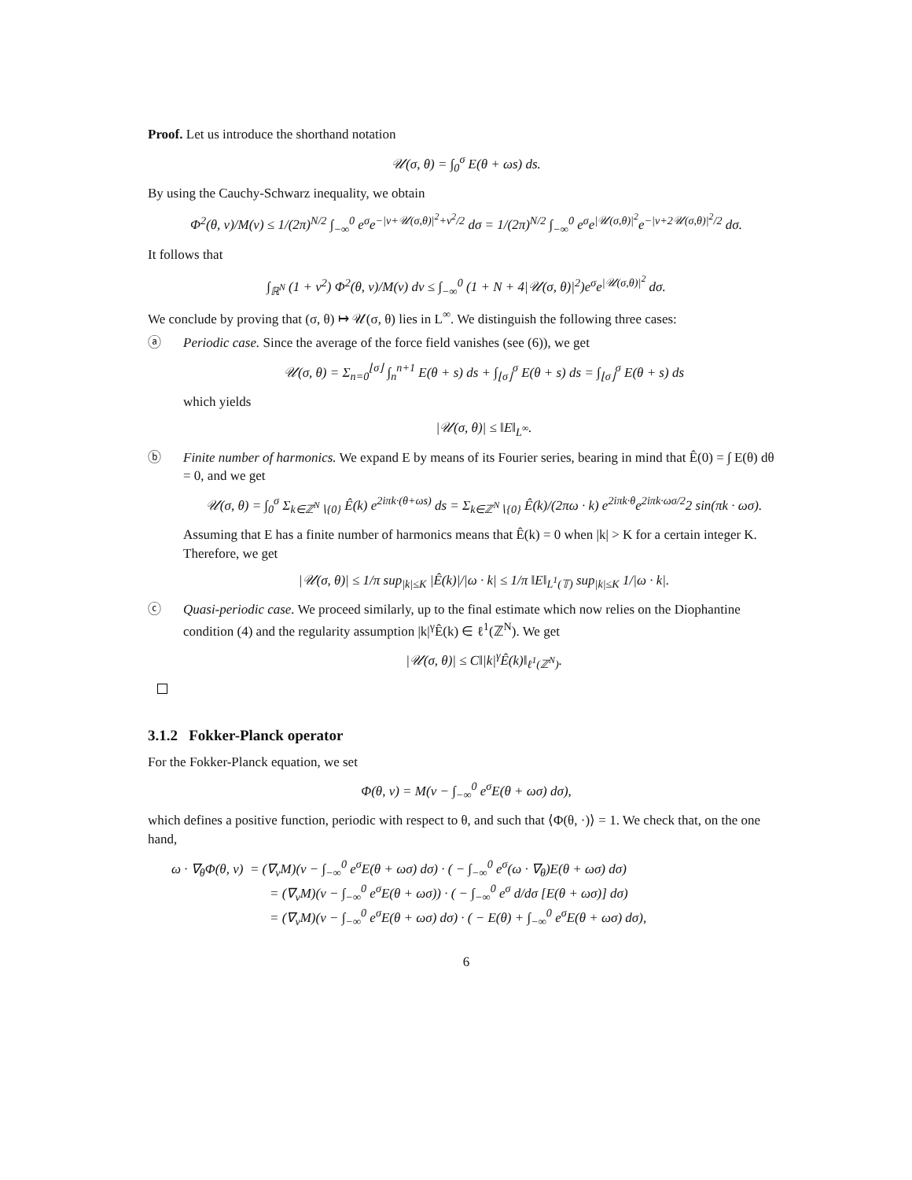Proof. Let us introduce the shorthand notation
𝒰(σ, θ) = ∫<sub>0</sub><sup>σ</sup> E(θ + ωs) ds.
By using the Cauchy-Schwarz inequality, we obtain
Φ<sup>2</sup>(θ, v)/M(v) ≤ 1/(2π)<sup>N/2</sup> ∫<sub>−∞</sub><sup>0</sup> e<sup>σ</sup>e<sup>−|v+𝒰(σ,θ)|<sup>2</sup>+v<sup>2</sup>/2</sup> dσ = 1/(2π)<sup>N/2</sup> ∫<sub>−∞</sub><sup>0</sup> e<sup>σ</sup>e<sup>|𝒰(σ,θ)|<sup>2</sup></sup>e<sup>−|v+2𝒰(σ,θ)|<sup>2</sup>/2</sup> dσ.
It follows that
∫<sub>ℝ<sup>N</sup></sub> (1 + v<sup>2</sup>) Φ<sup>2</sup>(θ, v)/M(v) dv ≤ ∫<sub>−∞</sub><sup>0</sup> (1 + N + 4|𝒰(σ, θ)|<sup>2</sup>)e<sup>σ</sup>e<sup>|𝒰(σ,θ)|<sup>2</sup></sup> dσ.
We conclude by proving that (σ, θ) ↦ 𝒰(σ, θ) lies in L<sup>∞</sup>. We distinguish the following three cases:
ⓐ Periodic case. Since the average of the force field vanishes (see (6)), we get
𝒰(σ, θ) = Σ<sub>n=0</sub><sup>⌊σ⌋</sup> ∫<sub>n</sub><sup>n+1</sup> E(θ + s) ds + ∫<sub>⌊σ⌋</sub><sup>σ</sup> E(θ + s) ds = ∫<sub>⌊σ⌋</sub><sup>σ</sup> E(θ + s) ds
which yields
|𝒰(σ, θ)| ≤ ‖E‖<sub>L<sup>∞</sup></sub>.
ⓑ Finite number of harmonics. We expand E by means of its Fourier series, bearing in mind that Ê(0) = ∫ E(θ) dθ = 0, and we get
𝒰(σ, θ) = ∫<sub>0</sub><sup>σ</sup> Σ<sub>k∈ℤ<sup>N</sup>∖{0}</sub> Ê(k) e<sup>2iπk·(θ+ωs)</sup> ds = Σ<sub>k∈ℤ<sup>N</sup>∖{0}</sub> Ê(k)/(2πω · k) e<sup>2iπk·θ</sup>e<sup>2iπk·ωσ/2</sup>2 sin(πk · ωσ).
Assuming that E has a finite number of harmonics means that Ê(k) = 0 when |k| > K for a certain integer K. Therefore, we get
|𝒰(σ, θ)| ≤ 1/π sup<sub>|k|≤K</sub> |Ê(k)|/|ω · k| ≤ 1/π ‖E‖<sub>L<sup>1</sup>(𝕋)</sub> sup<sub>|k|≤K</sub> 1/|ω · k|.
ⓒ Quasi-periodic case. We proceed similarly, up to the final estimate which now relies on the Diophantine condition (4) and the regularity assumption |k|<sup>γ</sup>Ê(k) ∈ ℓ<sup>1</sup>(ℤ<sup>N</sup>). We get
|𝒰(σ, θ)| ≤ C‖|k|<sup>γ</sup>Ê(k)‖<sub>ℓ<sup>1</sup>(ℤ<sup>N</sup>)</sub>.
3.1.2 Fokker-Planck operator
For the Fokker-Planck equation, we set
Φ(θ, v) = M(v − ∫<sub>−∞</sub><sup>0</sup> e<sup>σ</sup>E(θ + ωσ) dσ),
which defines a positive function, periodic with respect to θ, and such that ⟨Φ(θ, ·)⟩ = 1. We check that, on the one hand,
ω · ∇<sub>θ</sub>Φ(θ, v) = (∇<sub>v</sub>M)(v − ∫<sub>−∞</sub><sup>0</sup> e<sup>σ</sup>E(θ + ωσ) dσ) · ( − ∫<sub>−∞</sub><sup>0</sup> e<sup>σ</sup>(ω · ∇<sub>θ</sub>)E(θ + ωσ) dσ)
= (∇<sub>v</sub>M)(v − ∫<sub>−∞</sub><sup>0</sup> e<sup>σ</sup>E(θ + ωσ)) · ( − ∫<sub>−∞</sub><sup>0</sup> e<sup>σ</sup> d/dσ [E(θ + ωσ)] dσ)
= (∇<sub>v</sub>M)(v − ∫<sub>−∞</sub><sup>0</sup> e<sup>σ</sup>E(θ + ωσ) dσ) · ( − E(θ) + ∫<sub>−∞</sub><sup>0</sup> e<sup>σ</sup>E(θ + ωσ) dσ),
6